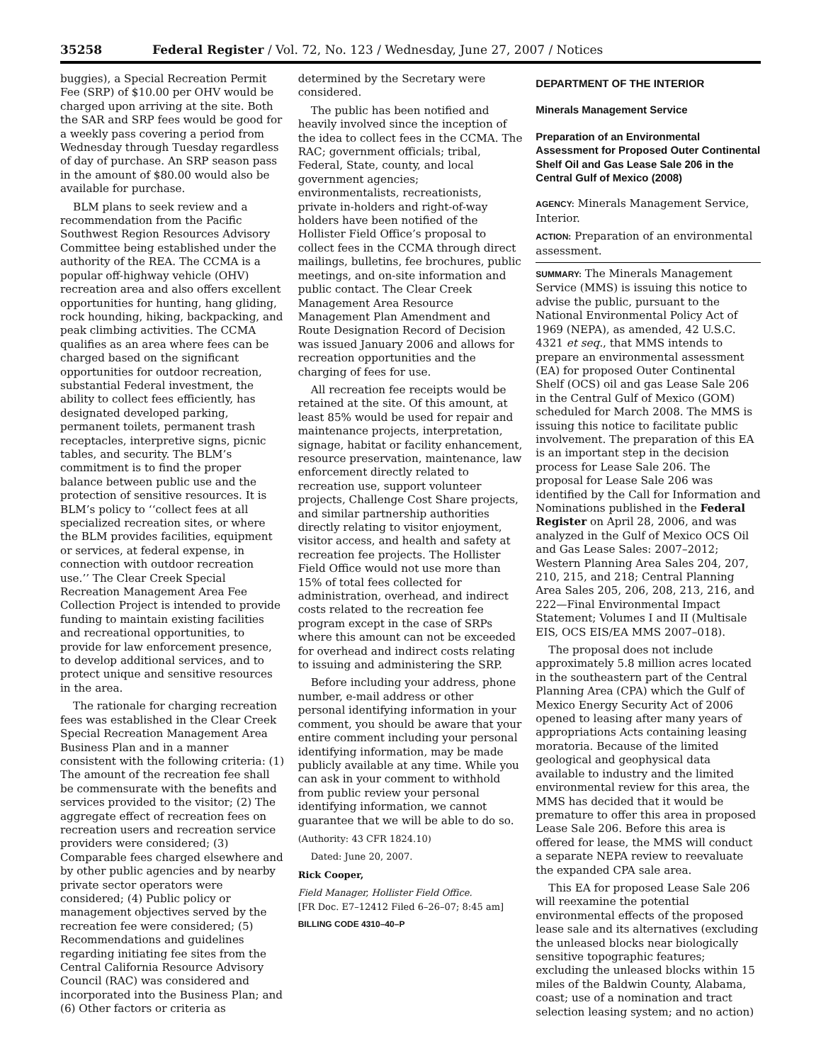35258 Federal Register / Vol. 72, No. 123 / Wednesday, June 27, 2007 / Notices
buggies), a Special Recreation Permit Fee (SRP) of $10.00 per OHV would be charged upon arriving at the site. Both the SAR and SRP fees would be good for a weekly pass covering a period from Wednesday through Tuesday regardless of day of purchase. An SRP season pass in the amount of $80.00 would also be available for purchase.
BLM plans to seek review and a recommendation from the Pacific Southwest Region Resources Advisory Committee being established under the authority of the REA. The CCMA is a popular off-highway vehicle (OHV) recreation area and also offers excellent opportunities for hunting, hang gliding, rock hounding, hiking, backpacking, and peak climbing activities. The CCMA qualifies as an area where fees can be charged based on the significant opportunities for outdoor recreation, substantial Federal investment, the ability to collect fees efficiently, has designated developed parking, permanent toilets, permanent trash receptacles, interpretive signs, picnic tables, and security. The BLM’s commitment is to find the proper balance between public use and the protection of sensitive resources. It is BLM’s policy to ‘‘collect fees at all specialized recreation sites, or where the BLM provides facilities, equipment or services, at federal expense, in connection with outdoor recreation use.’’ The Clear Creek Special Recreation Management Area Fee Collection Project is intended to provide funding to maintain existing facilities and recreational opportunities, to provide for law enforcement presence, to develop additional services, and to protect unique and sensitive resources in the area.
The rationale for charging recreation fees was established in the Clear Creek Special Recreation Management Area Business Plan and in a manner consistent with the following criteria: (1) The amount of the recreation fee shall be commensurate with the benefits and services provided to the visitor; (2) The aggregate effect of recreation fees on recreation users and recreation service providers were considered; (3) Comparable fees charged elsewhere and by other public agencies and by nearby private sector operators were considered; (4) Public policy or management objectives served by the recreation fee were considered; (5) Recommendations and guidelines regarding initiating fee sites from the Central California Resource Advisory Council (RAC) was considered and incorporated into the Business Plan; and (6) Other factors or criteria as
determined by the Secretary were considered.
The public has been notified and heavily involved since the inception of the idea to collect fees in the CCMA. The RAC; government officials; tribal, Federal, State, county, and local government agencies; environmentalists, recreationists, private in-holders and right-of-way holders have been notified of the Hollister Field Office’s proposal to collect fees in the CCMA through direct mailings, bulletins, fee brochures, public meetings, and on-site information and public contact. The Clear Creek Management Area Resource Management Plan Amendment and Route Designation Record of Decision was issued January 2006 and allows for recreation opportunities and the charging of fees for use.
All recreation fee receipts would be retained at the site. Of this amount, at least 85% would be used for repair and maintenance projects, interpretation, signage, habitat or facility enhancement, resource preservation, maintenance, law enforcement directly related to recreation use, support volunteer projects, Challenge Cost Share projects, and similar partnership authorities directly relating to visitor enjoyment, visitor access, and health and safety at recreation fee projects. The Hollister Field Office would not use more than 15% of total fees collected for administration, overhead, and indirect costs related to the recreation fee program except in the case of SRPs where this amount can not be exceeded for overhead and indirect costs relating to issuing and administering the SRP.
Before including your address, phone number, e-mail address or other personal identifying information in your comment, you should be aware that your entire comment including your personal identifying information, may be made publicly available at any time. While you can ask in your comment to withhold from public review your personal identifying information, we cannot guarantee that we will be able to do so.
(Authority: 43 CFR 1824.10)
Dated: June 20, 2007.
Rick Cooper,
Field Manager, Hollister Field Office.
[FR Doc. E7–12412 Filed 6–26–07; 8:45 am]
BILLING CODE 4310–40–P
DEPARTMENT OF THE INTERIOR
Minerals Management Service
Preparation of an Environmental Assessment for Proposed Outer Continental Shelf Oil and Gas Lease Sale 206 in the Central Gulf of Mexico (2008)
AGENCY: Minerals Management Service, Interior.
ACTION: Preparation of an environmental assessment.
SUMMARY: The Minerals Management Service (MMS) is issuing this notice to advise the public, pursuant to the National Environmental Policy Act of 1969 (NEPA), as amended, 42 U.S.C. 4321 et seq., that MMS intends to prepare an environmental assessment (EA) for proposed Outer Continental Shelf (OCS) oil and gas Lease Sale 206 in the Central Gulf of Mexico (GOM) scheduled for March 2008. The MMS is issuing this notice to facilitate public involvement. The preparation of this EA is an important step in the decision process for Lease Sale 206. The proposal for Lease Sale 206 was identified by the Call for Information and Nominations published in the Federal Register on April 28, 2006, and was analyzed in the Gulf of Mexico OCS Oil and Gas Lease Sales: 2007–2012; Western Planning Area Sales 204, 207, 210, 215, and 218; Central Planning Area Sales 205, 206, 208, 213, 216, and 222—Final Environmental Impact Statement; Volumes I and II (Multisale EIS, OCS EIS/EA MMS 2007–018).
The proposal does not include approximately 5.8 million acres located in the southeastern part of the Central Planning Area (CPA) which the Gulf of Mexico Energy Security Act of 2006 opened to leasing after many years of appropriations Acts containing leasing moratoria. Because of the limited geological and geophysical data available to industry and the limited environmental review for this area, the MMS has decided that it would be premature to offer this area in proposed Lease Sale 206. Before this area is offered for lease, the MMS will conduct a separate NEPA review to reevaluate the expanded CPA sale area.
This EA for proposed Lease Sale 206 will reexamine the potential environmental effects of the proposed lease sale and its alternatives (excluding the unleased blocks near biologically sensitive topographic features; excluding the unleased blocks within 15 miles of the Baldwin County, Alabama, coast; use of a nomination and tract selection leasing system; and no action)